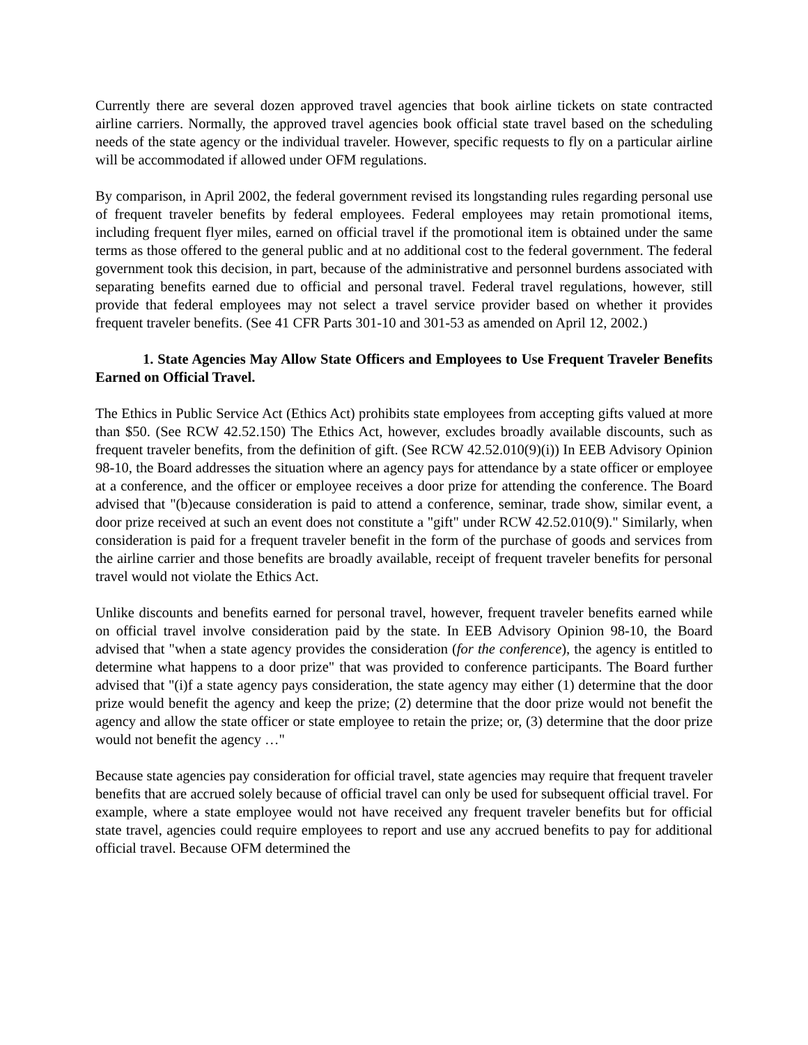Currently there are several dozen approved travel agencies that book airline tickets on state contracted airline carriers. Normally, the approved travel agencies book official state travel based on the scheduling needs of the state agency or the individual traveler. However, specific requests to fly on a particular airline will be accommodated if allowed under OFM regulations.
By comparison, in April 2002, the federal government revised its longstanding rules regarding personal use of frequent traveler benefits by federal employees. Federal employees may retain promotional items, including frequent flyer miles, earned on official travel if the promotional item is obtained under the same terms as those offered to the general public and at no additional cost to the federal government. The federal government took this decision, in part, because of the administrative and personnel burdens associated with separating benefits earned due to official and personal travel. Federal travel regulations, however, still provide that federal employees may not select a travel service provider based on whether it provides frequent traveler benefits. (See 41 CFR Parts 301-10 and 301-53 as amended on April 12, 2002.)
1. State Agencies May Allow State Officers and Employees to Use Frequent Traveler Benefits Earned on Official Travel.
The Ethics in Public Service Act (Ethics Act) prohibits state employees from accepting gifts valued at more than $50. (See RCW 42.52.150) The Ethics Act, however, excludes broadly available discounts, such as frequent traveler benefits, from the definition of gift. (See RCW 42.52.010(9)(i)) In EEB Advisory Opinion 98-10, the Board addresses the situation where an agency pays for attendance by a state officer or employee at a conference, and the officer or employee receives a door prize for attending the conference. The Board advised that "(b)ecause consideration is paid to attend a conference, seminar, trade show, similar event, a door prize received at such an event does not constitute a "gift" under RCW 42.52.010(9)." Similarly, when consideration is paid for a frequent traveler benefit in the form of the purchase of goods and services from the airline carrier and those benefits are broadly available, receipt of frequent traveler benefits for personal travel would not violate the Ethics Act.
Unlike discounts and benefits earned for personal travel, however, frequent traveler benefits earned while on official travel involve consideration paid by the state. In EEB Advisory Opinion 98-10, the Board advised that "when a state agency provides the consideration (for the conference), the agency is entitled to determine what happens to a door prize" that was provided to conference participants. The Board further advised that "(i)f a state agency pays consideration, the state agency may either (1) determine that the door prize would benefit the agency and keep the prize; (2) determine that the door prize would not benefit the agency and allow the state officer or state employee to retain the prize; or, (3) determine that the door prize would not benefit the agency …"
Because state agencies pay consideration for official travel, state agencies may require that frequent traveler benefits that are accrued solely because of official travel can only be used for subsequent official travel. For example, where a state employee would not have received any frequent traveler benefits but for official state travel, agencies could require employees to report and use any accrued benefits to pay for additional official travel. Because OFM determined the